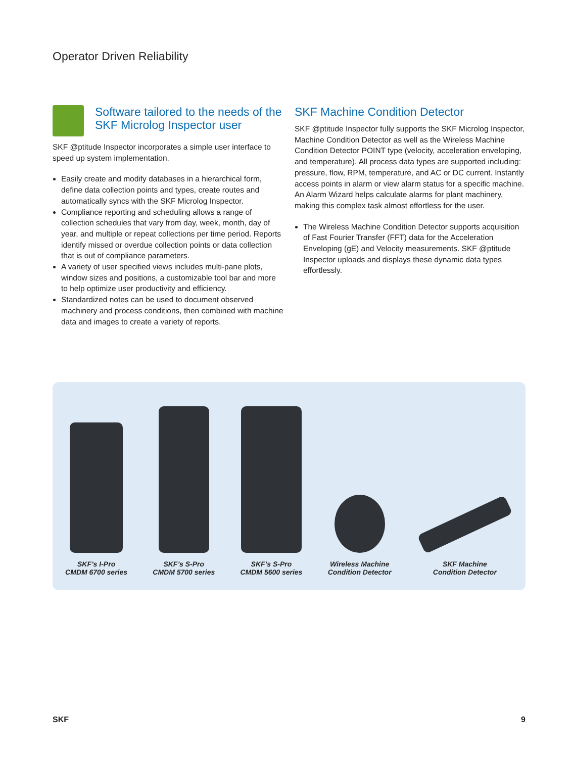Operator Driven Reliability
Software tailored to the needs of the SKF Microlog Inspector user
SKF @ptitude Inspector incorporates a simple user interface to speed up system implementation.
Easily create and modify databases in a hierarchical form, define data collection points and types, create routes and automatically syncs with the SKF Microlog Inspector.
Compliance reporting and scheduling allows a range of collection schedules that vary from day, week, month, day of year, and multiple or repeat collections per time period. Reports identify missed or overdue collection points or data collection that is out of compliance parameters.
A variety of user specified views includes multi-pane plots, window sizes and positions, a customizable tool bar and more to help optimize user productivity and efficiency.
Standardized notes can be used to document observed machinery and process conditions, then combined with machine data and images to create a variety of reports.
SKF Machine Condition Detector
SKF @ptitude Inspector fully supports the SKF Microlog Inspector, Machine Condition Detector as well as the Wireless Machine Condition Detector POINT type (velocity, acceleration enveloping, and temperature). All process data types are supported including: pressure, flow, RPM, temperature, and AC or DC current. Instantly access points in alarm or view alarm status for a specific machine. An Alarm Wizard helps calculate alarms for plant machinery, making this complex task almost effortless for the user.
The Wireless Machine Condition Detector supports acquisition of Fast Fourier Transfer (FFT) data for the Acceleration Enveloping (gE) and Velocity measurements. SKF @ptitude Inspector uploads and displays these dynamic data types effortlessly.
SKF’s I-Pro
CMDM 6700 series
SKF’s S-Pro
CMDM 5700 series
SKF’s S-Pro
CMDM 5600 series
Wireless Machine
Condition Detector
SKF Machine
Condition Detector
SKF 9